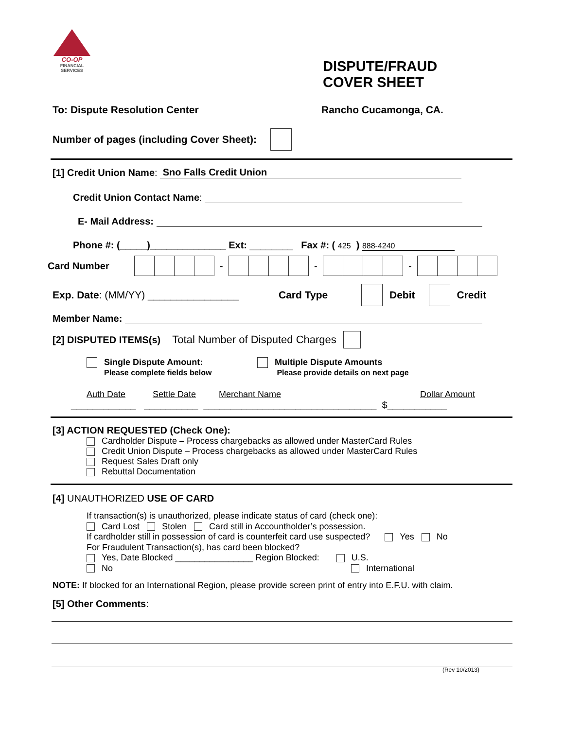CO-OP
FINANCIAL
SERVICES
DISPUTE/FRAUD
COVER SHEET
To: Dispute Resolution Center Rancho Cucamonga, CA.
Number of pages (including Cover Sheet):
[1] Credit Union Name: Sno Falls Credit Union
Credit Union Contact Name:
E- Mail Address:
Phone #: (_____)______________ Ext: ________ Fax #: ( 425 ) 888-4240
Card Number - - -
Exp. Date: (MM/YY) ________________ Card Type Debit Credit
Member Name:
[2] DISPUTED ITEMS(s) Total Number of Disputed Charges
Single Dispute Amount:
Please complete fields below
Multiple Dispute Amounts
Please provide details on next page
Auth Date Settle Date Merchant Name Dollar Amount
____________ __________ ________________________________ $___________
[3] ACTION REQUESTED (Check One):
Cardholder Dispute – Process chargebacks as allowed under MasterCard Rules
Credit Union Dispute – Process chargebacks as allowed under MasterCard Rules
Request Sales Draft only
Rebuttal Documentation
[4] UNAUTHORIZED USE OF CARD
If transaction(s) is unauthorized, please indicate status of card (check one):
Card Lost Stolen Card still in Accountholder’s possession.
If cardholder still in possession of card is counterfeit card use suspected? Yes No
For Fraudulent Transaction(s), has card been blocked?
Yes, Date Blocked ________________ Region Blocked: U.S.
No International
NOTE: If blocked for an International Region, please provide screen print of entry into E.F.U. with claim.
[5] Other Comments:
(Rev 10/2013)